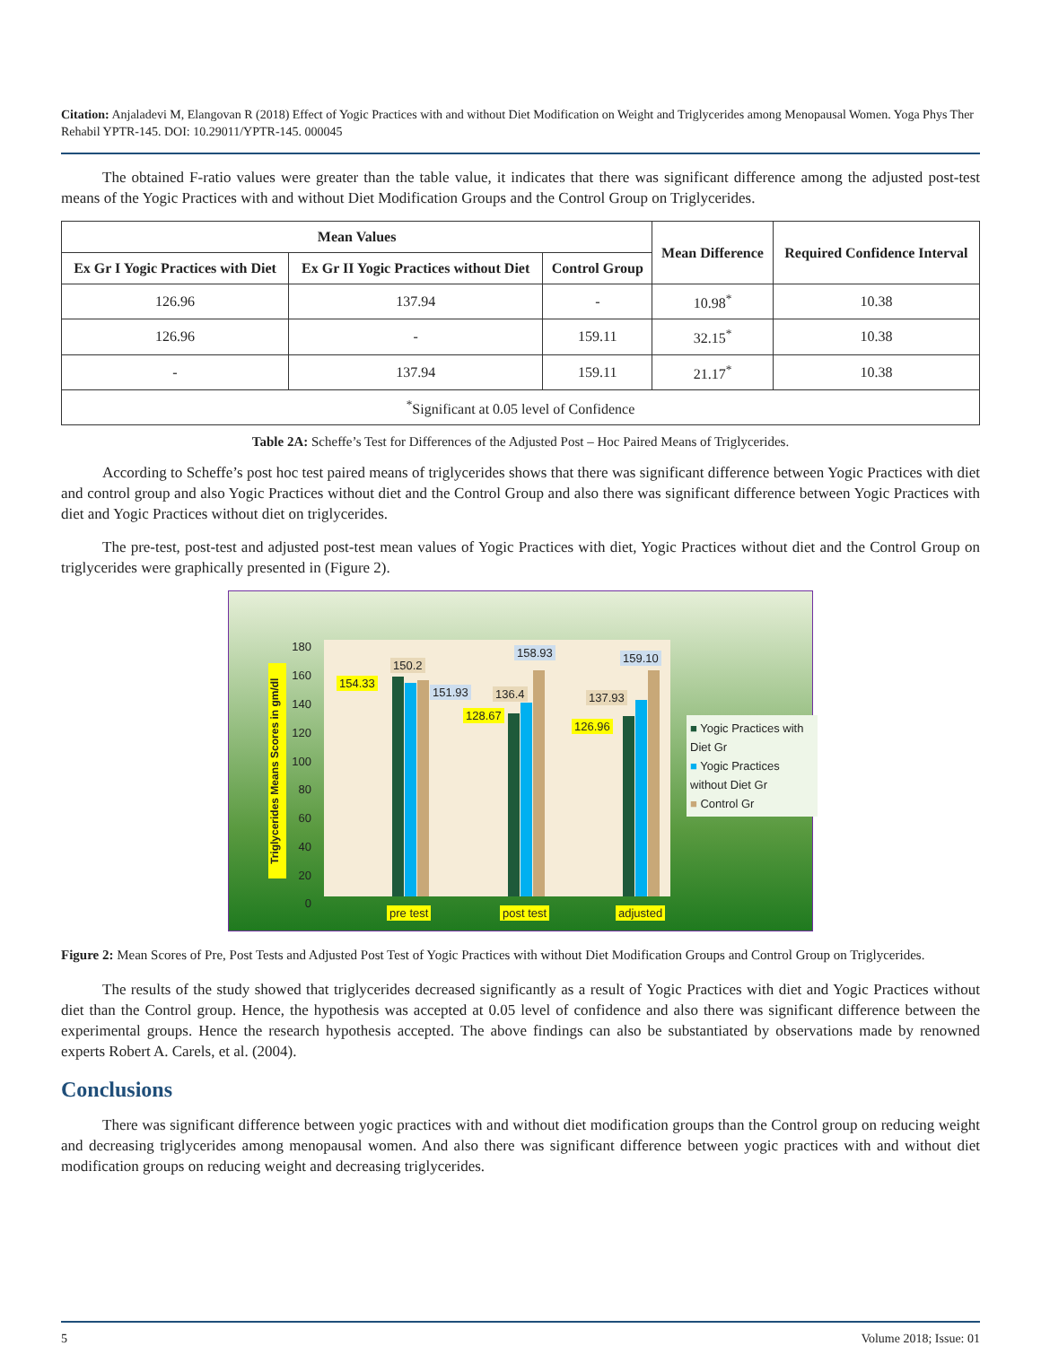Citation: Anjaladevi M, Elangovan R (2018) Effect of Yogic Practices with and without Diet Modification on Weight and Triglycerides among Menopausal Women. Yoga Phys Ther Rehabil YPTR-145. DOI: 10.29011/YPTR-145. 000045
The obtained F-ratio values were greater than the table value, it indicates that there was significant difference among the adjusted post-test means of the Yogic Practices with and without Diet Modification Groups and the Control Group on Triglycerides.
| Mean Values | | | Mean Difference | Required Confidence Interval |
| --- | --- | --- | --- | --- |
| Ex Gr I Yogic Practices with Diet | Ex Gr II Yogic Practices without Diet | Control Group | | |
| 126.96 | 137.94 | - | 10.98<sup>*</sup> | 10.38 |
| 126.96 | - | 159.11 | 32.15<sup>*</sup> | 10.38 |
| - | 137.94 | 159.11 | 21.17<sup>*</sup> | 10.38 |
| <sup>*</sup> Significant at 0.05 level of Confidence | | | | |
Table 2A: Scheffe’s Test for Differences of the Adjusted Post – Hoc Paired Means of Triglycerides.
According to Scheffe’s post hoc test paired means of triglycerides shows that there was significant difference between Yogic Practices with diet and control group and also Yogic Practices without diet and the Control Group and also there was significant difference between Yogic Practices with diet and Yogic Practices without diet on triglycerides.
The pre-test, post-test and adjusted post-test mean values of Yogic Practices with diet, Yogic Practices without diet and the Control Group on triglycerides were graphically presented in (Figure 2).
Triglycerides Means Scores in gm/dl
180
160
140
120
100
80
60
40
20
0
154.33
150.2
151.93
128.67
136.4
158.93
126.96
137.93
159.10
pre test post test adjusted
■ Yogic Practices with Diet Gr
■ Yogic Practices without Diet Gr
■ Control Gr
Figure 2: Mean Scores of Pre, Post Tests and Adjusted Post Test of Yogic Practices with without Diet Modification Groups and Control Group on Triglycerides.
The results of the study showed that triglycerides decreased significantly as a result of Yogic Practices with diet and Yogic Practices without diet than the Control group. Hence, the hypothesis was accepted at 0.05 level of confidence and also there was significant difference between the experimental groups. Hence the research hypothesis accepted. The above findings can also be substantiated by observations made by renowned experts Robert A. Carels, et al. (2004).
Conclusions
There was significant difference between yogic practices with and without diet modification groups than the Control group on reducing weight and decreasing triglycerides among menopausal women. And also there was significant difference between yogic practices with and without diet modification groups on reducing weight and decreasing triglycerides.
5 Volume 2018; Issue: 01